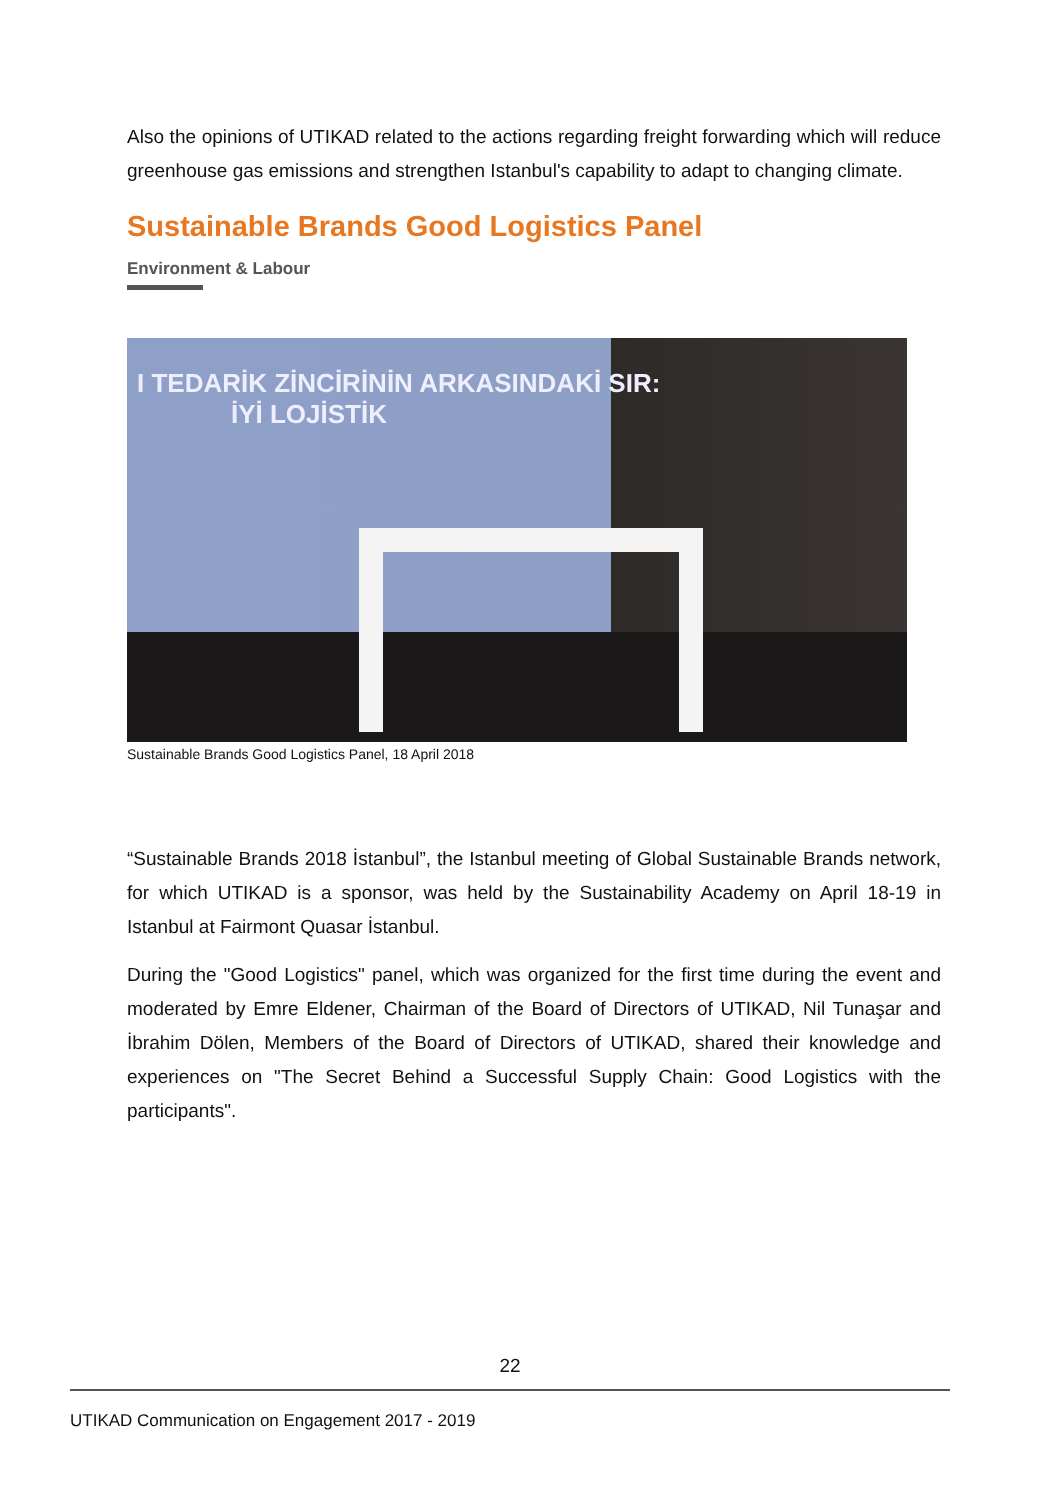Also the opinions of UTIKAD related to the actions regarding freight forwarding which will reduce greenhouse gas emissions and strengthen Istanbul's capability to adapt to changing climate.
Sustainable Brands Good Logistics Panel
Environment & Labour
I TEDARİK ZİNCİRİNİN ARKASINDAKİ SIR:
İYİ LOJİSTİK
Sustainable Brands Good Logistics Panel, 18 April 2018
“Sustainable Brands 2018 İstanbul”, the Istanbul meeting of Global Sustainable Brands network, for which UTIKAD is a sponsor, was held by the Sustainability Academy on April 18-19 in Istanbul at Fairmont Quasar İstanbul.
During the "Good Logistics" panel, which was organized for the first time during the event and moderated by Emre Eldener, Chairman of the Board of Directors of UTIKAD, Nil Tunaşar and İbrahim Dölen, Members of the Board of Directors of UTIKAD, shared their knowledge and experiences on "The Secret Behind a Successful Supply Chain: Good Logistics with the participants".
22
UTIKAD Communication on Engagement 2017 - 2019